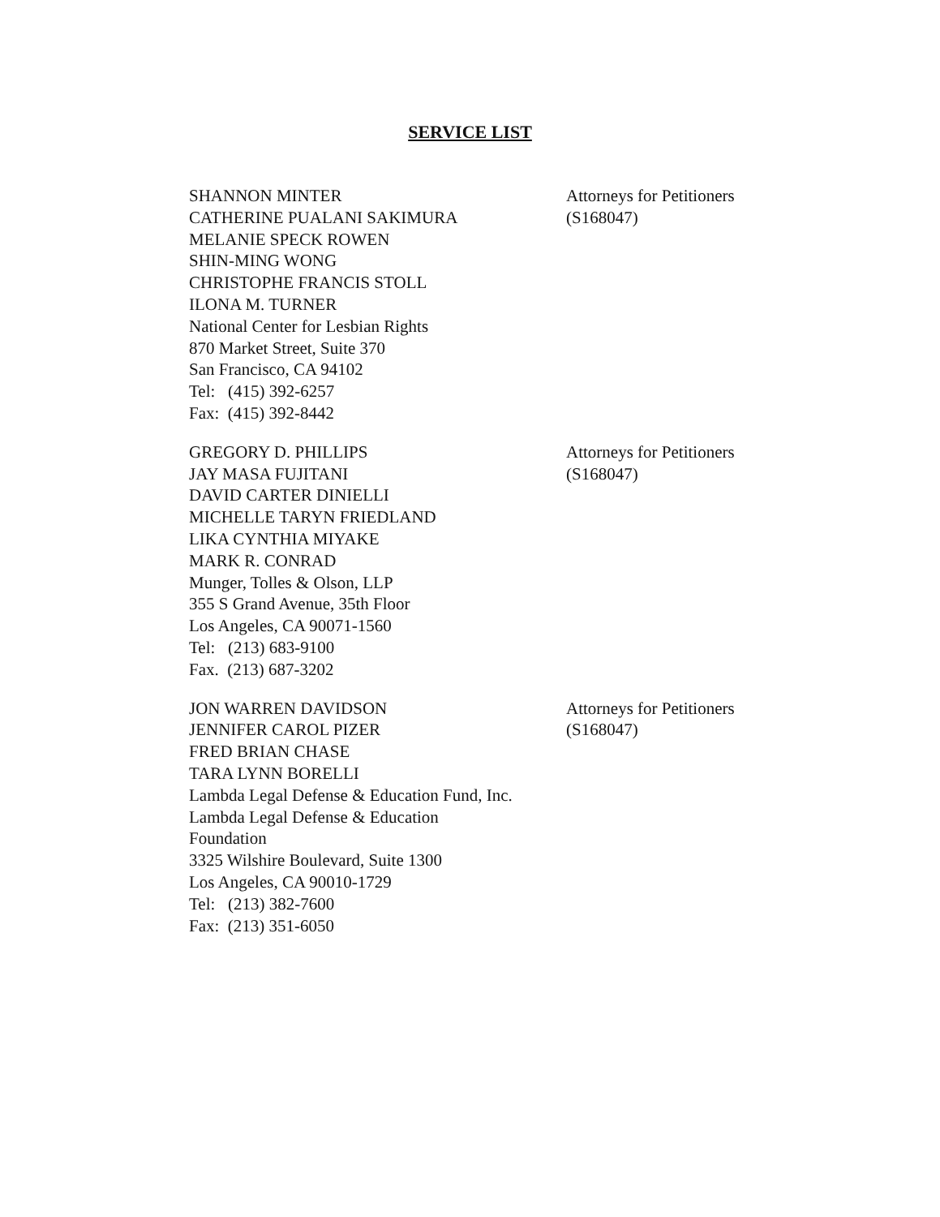SERVICE LIST
SHANNON MINTER
CATHERINE PUALANI SAKIMURA
MELANIE SPECK ROWEN
SHIN-MING WONG
CHRISTOPHE FRANCIS STOLL
ILONA M. TURNER
National Center for Lesbian Rights
870 Market Street, Suite 370
San Francisco, CA 94102
Tel: (415) 392-6257
Fax: (415) 392-8442
Attorneys for Petitioners
(S168047)
GREGORY D. PHILLIPS
JAY MASA FUJITANI
DAVID CARTER DINIELLI
MICHELLE TARYN FRIEDLAND
LIKA CYNTHIA MIYAKE
MARK R. CONRAD
Munger, Tolles & Olson, LLP
355 S Grand Avenue, 35th Floor
Los Angeles, CA 90071-1560
Tel: (213) 683-9100
Fax. (213) 687-3202
Attorneys for Petitioners
(S168047)
JON WARREN DAVIDSON
JENNIFER CAROL PIZER
FRED BRIAN CHASE
TARA LYNN BORELLI
Lambda Legal Defense & Education Fund, Inc.
Lambda Legal Defense & Education
Foundation
3325 Wilshire Boulevard, Suite 1300
Los Angeles, CA 90010-1729
Tel: (213) 382-7600
Fax: (213) 351-6050
Attorneys for Petitioners
(S168047)